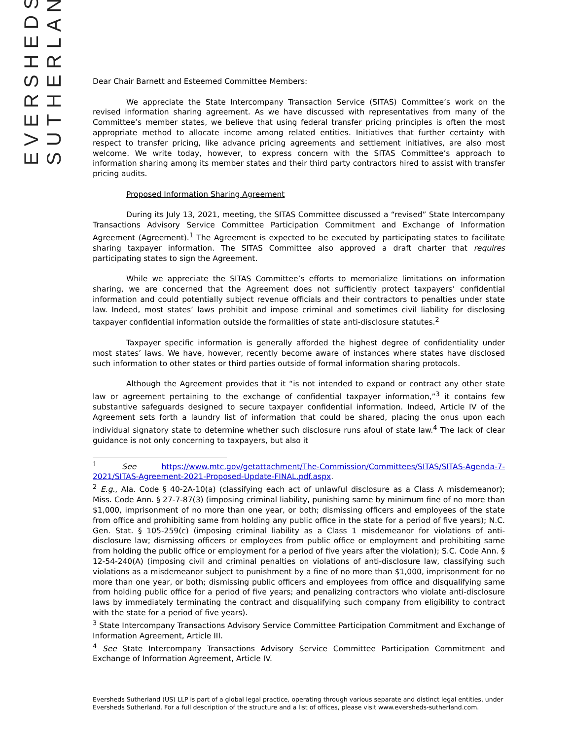EVERSHEDS
SUTHERLAND
Dear Chair Barnett and Esteemed Committee Members:
We appreciate the State Intercompany Transaction Service (SITAS) Committee’s work on the revised information sharing agreement. As we have discussed with representatives from many of the Committee’s member states, we believe that using federal transfer pricing principles is often the most appropriate method to allocate income among related entities. Initiatives that further certainty with respect to transfer pricing, like advance pricing agreements and settlement initiatives, are also most welcome. We write today, however, to express concern with the SITAS Committee’s approach to information sharing among its member states and their third party contractors hired to assist with transfer pricing audits.
Proposed Information Sharing Agreement
During its July 13, 2021, meeting, the SITAS Committee discussed a “revised” State Intercompany Transactions Advisory Service Committee Participation Commitment and Exchange of Information Agreement (Agreement).<sup>1</sup> The Agreement is expected to be executed by participating states to facilitate sharing taxpayer information. The SITAS Committee also approved a draft charter that requires participating states to sign the Agreement.
While we appreciate the SITAS Committee’s efforts to memorialize limitations on information sharing, we are concerned that the Agreement does not sufficiently protect taxpayers’ confidential information and could potentially subject revenue officials and their contractors to penalties under state law. Indeed, most states’ laws prohibit and impose criminal and sometimes civil liability for disclosing taxpayer confidential information outside the formalities of state anti-disclosure statutes.<sup>2</sup>
Taxpayer specific information is generally afforded the highest degree of confidentiality under most states’ laws. We have, however, recently become aware of instances where states have disclosed such information to other states or third parties outside of formal information sharing protocols.
Although the Agreement provides that it “is not intended to expand or contract any other state law or agreement pertaining to the exchange of confidential taxpayer information,”<sup>3</sup> it contains few substantive safeguards designed to secure taxpayer confidential information. Indeed, Article IV of the Agreement sets forth a laundry list of information that could be shared, placing the onus upon each individual signatory state to determine whether such disclosure runs afoul of state law.<sup>4</sup> The lack of clear guidance is not only concerning to taxpayers, but also it
<sup>1</sup> See https://www.mtc.gov/getattachment/The-Commission/Committees/SITAS/SITAS-Agenda-7-2021/SITAS-Agreement-2021-Proposed-Update-FINAL.pdf.aspx.
<sup>2</sup> E.g., Ala. Code § 40-2A-10(a) (classifying each act of unlawful disclosure as a Class A misdemeanor); Miss. Code Ann. § 27-7-87(3) (imposing criminal liability, punishing same by minimum fine of no more than $1,000, imprisonment of no more than one year, or both; dismissing officers and employees of the state from office and prohibiting same from holding any public office in the state for a period of five years); N.C. Gen. Stat. § 105-259(c) (imposing criminal liability as a Class 1 misdemeanor for violations of anti-disclosure law; dismissing officers or employees from public office or employment and prohibiting same from holding the public office or employment for a period of five years after the violation); S.C. Code Ann. § 12-54-240(A) (imposing civil and criminal penalties on violations of anti-disclosure law, classifying such violations as a misdemeanor subject to punishment by a fine of no more than $1,000, imprisonment for no more than one year, or both; dismissing public officers and employees from office and disqualifying same from holding public office for a period of five years; and penalizing contractors who violate anti-disclosure laws by immediately terminating the contract and disqualifying such company from eligibility to contract with the state for a period of five years).
<sup>3</sup> State Intercompany Transactions Advisory Service Committee Participation Commitment and Exchange of Information Agreement, Article III.
<sup>4</sup> See State Intercompany Transactions Advisory Service Committee Participation Commitment and Exchange of Information Agreement, Article IV.
Eversheds Sutherland (US) LLP is part of a global legal practice, operating through various separate and distinct legal entities, under Eversheds Sutherland. For a full description of the structure and a list of offices, please visit www.eversheds-sutherland.com.